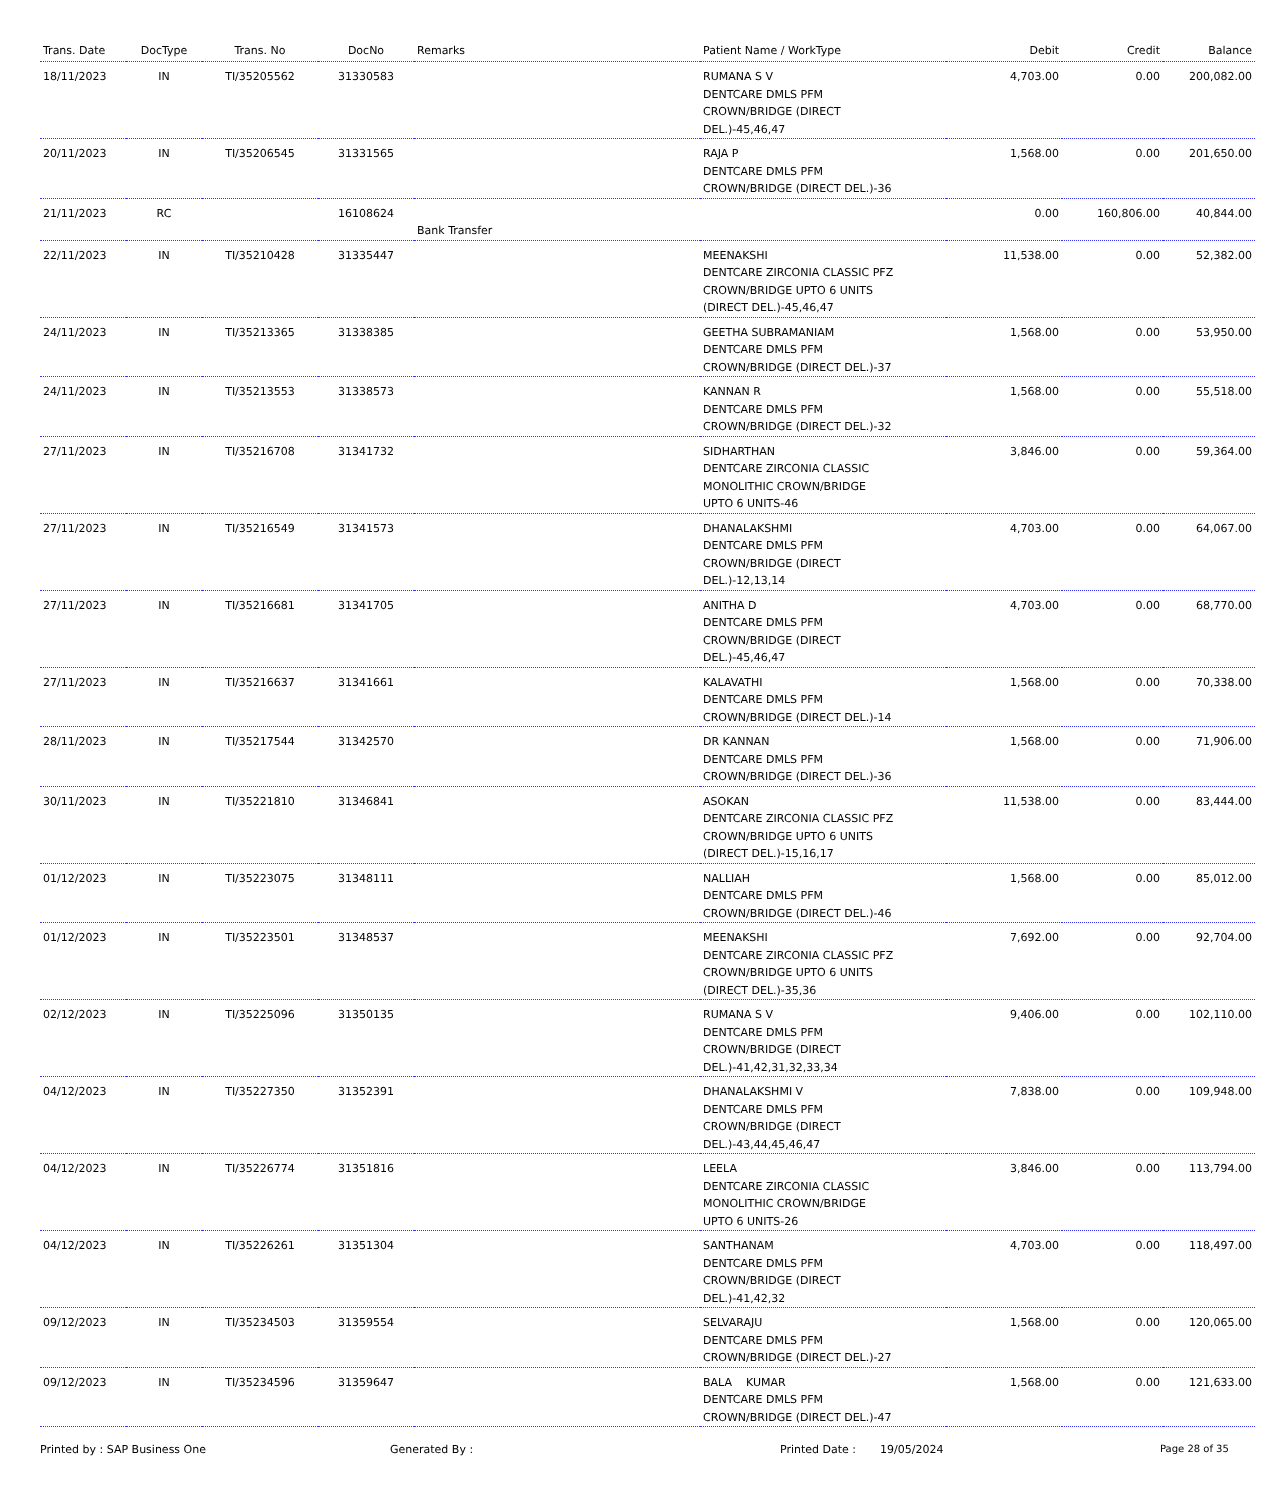| Trans. Date | DocType | Trans. No | DocNo | Remarks | Patient Name / WorkType | Debit | Credit | Balance |
| --- | --- | --- | --- | --- | --- | --- | --- | --- |
| 18/11/2023 | IN | TI/35205562 | 31330583 | | RUMANA S V DENTCARE DMLS PFM CROWN/BRIDGE (DIRECT DEL.)-45,46,47 | 4,703.00 | 0.00 | 200,082.00 |
| 20/11/2023 | IN | TI/35206545 | 31331565 | | RAJA P DENTCARE DMLS PFM CROWN/BRIDGE (DIRECT DEL.)-36 | 1,568.00 | 0.00 | 201,650.00 |
| 21/11/2023 | RC | | 16108624 | Bank Transfer | | 0.00 | 160,806.00 | 40,844.00 |
| 22/11/2023 | IN | TI/35210428 | 31335447 | | MEENAKSHI DENTCARE ZIRCONIA CLASSIC PFZ CROWN/BRIDGE UPTO 6 UNITS (DIRECT DEL.)-45,46,47 | 11,538.00 | 0.00 | 52,382.00 |
| 24/11/2023 | IN | TI/35213365 | 31338385 | | GEETHA SUBRAMANIAM DENTCARE DMLS PFM CROWN/BRIDGE (DIRECT DEL.)-37 | 1,568.00 | 0.00 | 53,950.00 |
| 24/11/2023 | IN | TI/35213553 | 31338573 | | KANNAN R DENTCARE DMLS PFM CROWN/BRIDGE (DIRECT DEL.)-32 | 1,568.00 | 0.00 | 55,518.00 |
| 27/11/2023 | IN | TI/35216708 | 31341732 | | SIDHARTHAN DENTCARE ZIRCONIA CLASSIC MONOLITHIC CROWN/BRIDGE UPTO 6 UNITS-46 | 3,846.00 | 0.00 | 59,364.00 |
| 27/11/2023 | IN | TI/35216549 | 31341573 | | DHANALAKSHMI DENTCARE DMLS PFM CROWN/BRIDGE (DIRECT DEL.)-12,13,14 | 4,703.00 | 0.00 | 64,067.00 |
| 27/11/2023 | IN | TI/35216681 | 31341705 | | ANITHA D DENTCARE DMLS PFM CROWN/BRIDGE (DIRECT DEL.)-45,46,47 | 4,703.00 | 0.00 | 68,770.00 |
| 27/11/2023 | IN | TI/35216637 | 31341661 | | KALAVATHI DENTCARE DMLS PFM CROWN/BRIDGE (DIRECT DEL.)-14 | 1,568.00 | 0.00 | 70,338.00 |
| 28/11/2023 | IN | TI/35217544 | 31342570 | | DR KANNAN DENTCARE DMLS PFM CROWN/BRIDGE (DIRECT DEL.)-36 | 1,568.00 | 0.00 | 71,906.00 |
| 30/11/2023 | IN | TI/35221810 | 31346841 | | ASOKAN DENTCARE ZIRCONIA CLASSIC PFZ CROWN/BRIDGE UPTO 6 UNITS (DIRECT DEL.)-15,16,17 | 11,538.00 | 0.00 | 83,444.00 |
| 01/12/2023 | IN | TI/35223075 | 31348111 | | NALLIAH DENTCARE DMLS PFM CROWN/BRIDGE (DIRECT DEL.)-46 | 1,568.00 | 0.00 | 85,012.00 |
| 01/12/2023 | IN | TI/35223501 | 31348537 | | MEENAKSHI DENTCARE ZIRCONIA CLASSIC PFZ CROWN/BRIDGE UPTO 6 UNITS (DIRECT DEL.)-35,36 | 7,692.00 | 0.00 | 92,704.00 |
| 02/12/2023 | IN | TI/35225096 | 31350135 | | RUMANA S V DENTCARE DMLS PFM CROWN/BRIDGE (DIRECT DEL.)-41,42,31,32,33,34 | 9,406.00 | 0.00 | 102,110.00 |
| 04/12/2023 | IN | TI/35227350 | 31352391 | | DHANALAKSHMI V DENTCARE DMLS PFM CROWN/BRIDGE (DIRECT DEL.)-43,44,45,46,47 | 7,838.00 | 0.00 | 109,948.00 |
| 04/12/2023 | IN | TI/35226774 | 31351816 | | LEELA DENTCARE ZIRCONIA CLASSIC MONOLITHIC CROWN/BRIDGE UPTO 6 UNITS-26 | 3,846.00 | 0.00 | 113,794.00 |
| 04/12/2023 | IN | TI/35226261 | 31351304 | | SANTHANAM DENTCARE DMLS PFM CROWN/BRIDGE (DIRECT DEL.)-41,42,32 | 4,703.00 | 0.00 | 118,497.00 |
| 09/12/2023 | IN | TI/35234503 | 31359554 | | SELVARAJU DENTCARE DMLS PFM CROWN/BRIDGE (DIRECT DEL.)-27 | 1,568.00 | 0.00 | 120,065.00 |
| 09/12/2023 | IN | TI/35234596 | 31359647 | | BALA KUMAR DENTCARE DMLS PFM CROWN/BRIDGE (DIRECT DEL.)-47 | 1,568.00 | 0.00 | 121,633.00 |
Printed by : SAP Business One Generated By : Printed Date : 19/05/2024 Page 28 of 35